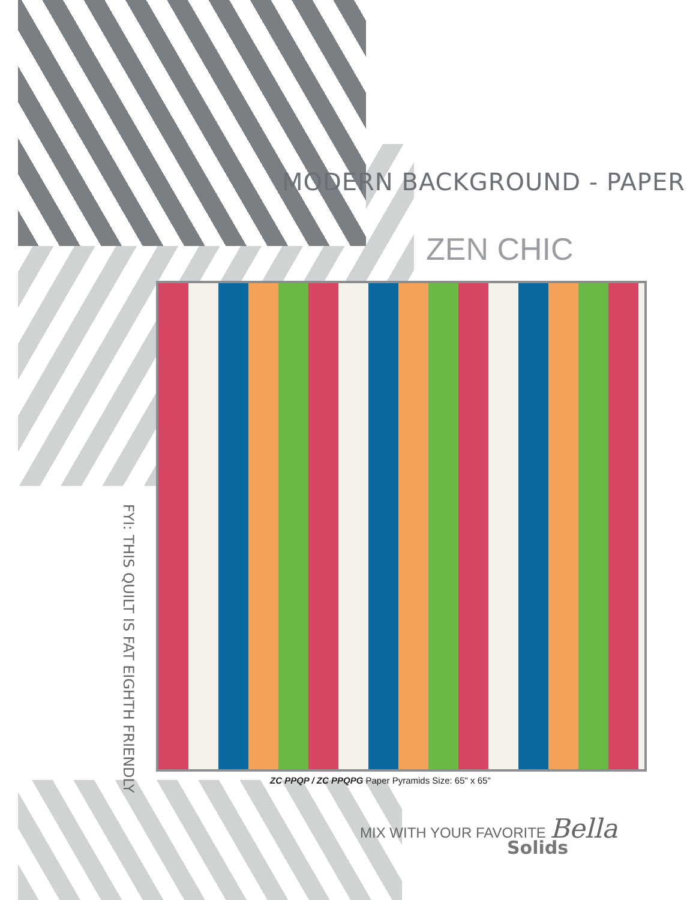MODERN BACKGROUND - PAPER
ZEN CHIC
FYI: THIS QUILT IS FAT EIGHTH FRIENDLY
ZC PPQP / ZC PPQPG Paper Pyramids Size: 65" x 65"
MIX WITH YOUR FAVORITE Bella
Solids